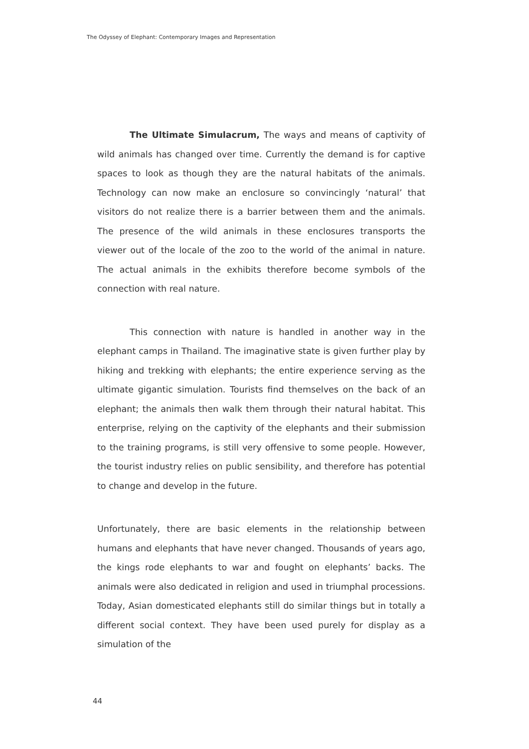The Odyssey of Elephant: Contemporary Images and Representation
The Ultimate Simulacrum, The ways and means of captivity of wild animals has changed over time. Currently the demand is for captive spaces to look as though they are the natural habitats of the animals. Technology can now make an enclosure so convincingly ‘natural’ that visitors do not realize there is a barrier between them and the animals. The presence of the wild animals in these enclosures transports the viewer out of the locale of the zoo to the world of the animal in nature. The actual animals in the exhibits therefore become symbols of the connection with real nature.
This connection with nature is handled in another way in the elephant camps in Thailand. The imaginative state is given further play by hiking and trekking with elephants; the entire experience serving as the ultimate gigantic simulation. Tourists find themselves on the back of an elephant; the animals then walk them through their natural habitat. This enterprise, relying on the captivity of the elephants and their submission to the training programs, is still very offensive to some people. However, the tourist industry relies on public sensibility, and therefore has potential to change and develop in the future.
Unfortunately, there are basic elements in the relationship between humans and elephants that have never changed. Thousands of years ago, the kings rode elephants to war and fought on elephants’ backs. The animals were also dedicated in religion and used in triumphal processions. Today, Asian domesticated elephants still do similar things but in totally a different social context. They have been used purely for display as a simulation of the
44